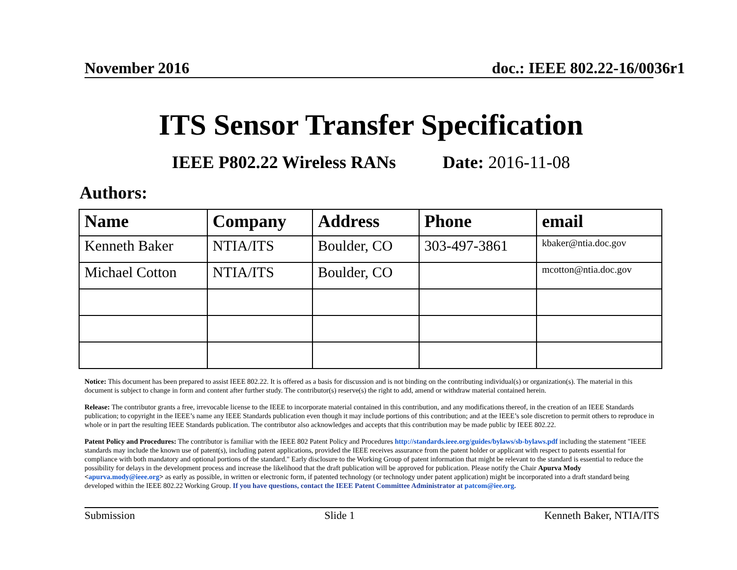November 2016 doc.: IEEE 802.22-16/0036r1
ITS Sensor Transfer Specification
IEEE P802.22 Wireless RANs Date: 2016-11-08
Authors:
| Name | Company | Address | Phone | email |
| --- | --- | --- | --- | --- |
| Kenneth Baker | NTIA/ITS | Boulder, CO | 303-497-3861 | kbaker@ntia.doc.gov |
| Michael Cotton | NTIA/ITS | Boulder, CO | | mcotton@ntia.doc.gov |
Notice: This document has been prepared to assist IEEE 802.22. It is offered as a basis for discussion and is not binding on the contributing individual(s) or organization(s). The material in this document is subject to change in form and content after further study. The contributor(s) reserve(s) the right to add, amend or withdraw material contained herein.
Release: The contributor grants a free, irrevocable license to the IEEE to incorporate material contained in this contribution, and any modifications thereof, in the creation of an IEEE Standards publication; to copyright in the IEEE’s name any IEEE Standards publication even though it may include portions of this contribution; and at the IEEE’s sole discretion to permit others to reproduce in whole or in part the resulting IEEE Standards publication. The contributor also acknowledges and accepts that this contribution may be made public by IEEE 802.22.
Patent Policy and Procedures: The contributor is familiar with the IEEE 802 Patent Policy and Procedures http://standards.ieee.org/guides/bylaws/sb-bylaws.pdf including the statement "IEEE standards may include the known use of patent(s), including patent applications, provided the IEEE receives assurance from the patent holder or applicant with respect to patents essential for compliance with both mandatory and optional portions of the standard." Early disclosure to the Working Group of patent information that might be relevant to the standard is essential to reduce the possibility for delays in the development process and increase the likelihood that the draft publication will be approved for publication. Please notify the Chair Apurva Mody <apurva.mody@ieee.org> as early as possible, in written or electronic form, if patented technology (or technology under patent application) might be incorporated into a draft standard being developed within the IEEE 802.22 Working Group. If you have questions, contact the IEEE Patent Committee Administrator at patcom@iee.org.
Submission Slide 1 Kenneth Baker, NTIA/ITS